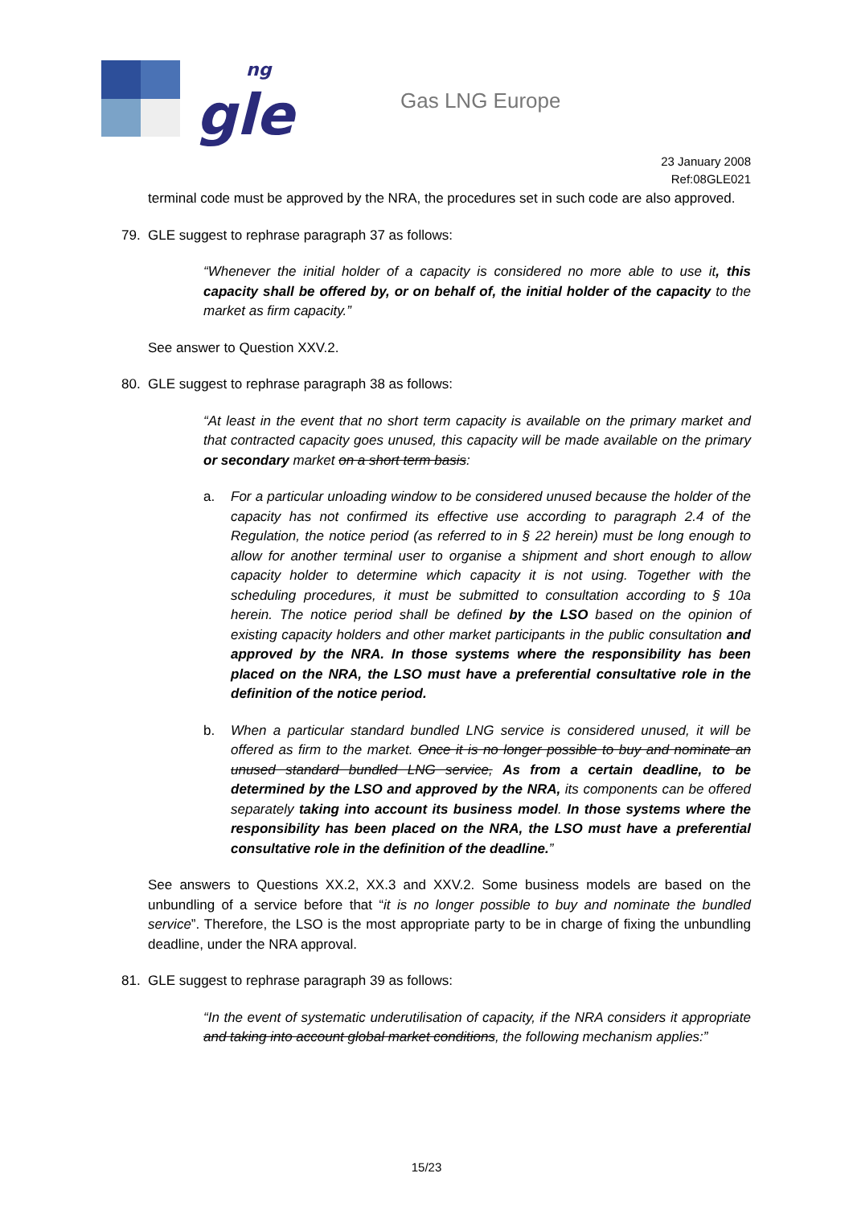gle
ng
Gas LNG Europe
23 January 2008
Ref:08GLE021
terminal code must be approved by the NRA, the procedures set in such code are also approved.
79. GLE suggest to rephrase paragraph 37 as follows:
“Whenever the initial holder of a capacity is considered no more able to use it, this capacity shall be offered by, or on behalf of, the initial holder of the capacity to the market as firm capacity.”
See answer to Question XXV.2.
80. GLE suggest to rephrase paragraph 38 as follows:
“At least in the event that no short term capacity is available on the primary market and that contracted capacity goes unused, this capacity will be made available on the primary or secondary market on a short term basis:
a. For a particular unloading window to be considered unused because the holder of the capacity has not confirmed its effective use according to paragraph 2.4 of the Regulation, the notice period (as referred to in § 22 herein) must be long enough to allow for another terminal user to organise a shipment and short enough to allow capacity holder to determine which capacity it is not using. Together with the scheduling procedures, it must be submitted to consultation according to § 10a herein. The notice period shall be defined by the LSO based on the opinion of existing capacity holders and other market participants in the public consultation and approved by the NRA. In those systems where the responsibility has been placed on the NRA, the LSO must have a preferential consultative role in the definition of the notice period.
b. When a particular standard bundled LNG service is considered unused, it will be offered as firm to the market. Once it is no longer possible to buy and nominate an unused standard bundled LNG service, As from a certain deadline, to be determined by the LSO and approved by the NRA, its components can be offered separately taking into account its business model. In those systems where the responsibility has been placed on the NRA, the LSO must have a preferential consultative role in the definition of the deadline.”
See answers to Questions XX.2, XX.3 and XXV.2. Some business models are based on the unbundling of a service before that “it is no longer possible to buy and nominate the bundled service”. Therefore, the LSO is the most appropriate party to be in charge of fixing the unbundling deadline, under the NRA approval.
81. GLE suggest to rephrase paragraph 39 as follows:
“In the event of systematic underutilisation of capacity, if the NRA considers it appropriate and taking into account global market conditions, the following mechanism applies:”
15/23